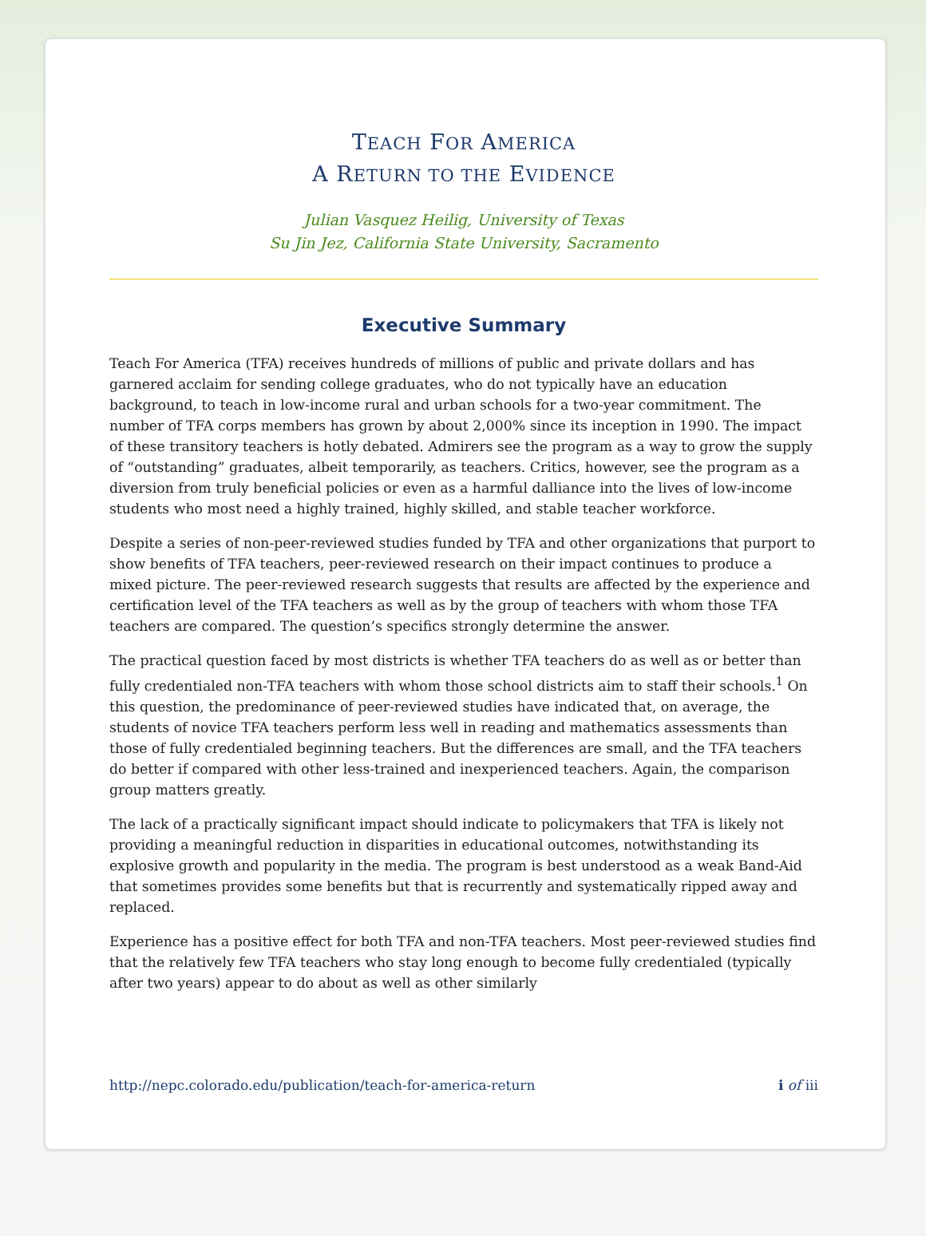TEACH FOR AMERICA
A RETURN TO THE EVIDENCE
Julian Vasquez Heilig, University of Texas
Su Jin Jez, California State University, Sacramento
Executive Summary
Teach For America (TFA) receives hundreds of millions of public and private dollars and has garnered acclaim for sending college graduates, who do not typically have an education background, to teach in low-income rural and urban schools for a two-year commitment. The number of TFA corps members has grown by about 2,000% since its inception in 1990. The impact of these transitory teachers is hotly debated. Admirers see the program as a way to grow the supply of “outstanding” graduates, albeit temporarily, as teachers. Critics, however, see the program as a diversion from truly beneficial policies or even as a harmful dalliance into the lives of low-income students who most need a highly trained, highly skilled, and stable teacher workforce.
Despite a series of non-peer-reviewed studies funded by TFA and other organizations that purport to show benefits of TFA teachers, peer-reviewed research on their impact continues to produce a mixed picture. The peer-reviewed research suggests that results are affected by the experience and certification level of the TFA teachers as well as by the group of teachers with whom those TFA teachers are compared. The question’s specifics strongly determine the answer.
The practical question faced by most districts is whether TFA teachers do as well as or better than fully credentialed non-TFA teachers with whom those school districts aim to staff their schools.<sup>1</sup> On this question, the predominance of peer-reviewed studies have indicated that, on average, the students of novice TFA teachers perform less well in reading and mathematics assessments than those of fully credentialed beginning teachers. But the differences are small, and the TFA teachers do better if compared with other less-trained and inexperienced teachers. Again, the comparison group matters greatly.
The lack of a practically significant impact should indicate to policymakers that TFA is likely not providing a meaningful reduction in disparities in educational outcomes, notwithstanding its explosive growth and popularity in the media. The program is best understood as a weak Band-Aid that sometimes provides some benefits but that is recurrently and systematically ripped away and replaced.
Experience has a positive effect for both TFA and non-TFA teachers. Most peer-reviewed studies find that the relatively few TFA teachers who stay long enough to become fully credentialed (typically after two years) appear to do about as well as other similarly
http://nepc.colorado.edu/publication/teach-for-america-return i of iii